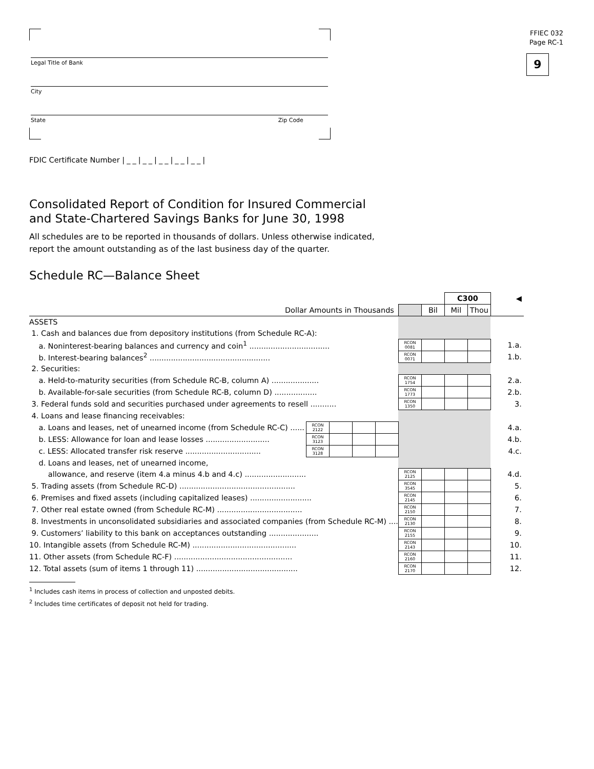FFIEC 032
Page RC-1
9
Legal Title of Bank
City
State Zip Code
FDIC Certificate Number |__|__|__|__|__|
Consolidated Report of Condition for Insured Commercial
and State-Chartered Savings Banks for June 30, 1998
All schedules are to be reported in thousands of dollars. Unless otherwise indicated,
report the amount outstanding as of the last business day of the quarter.
Schedule RC—Balance Sheet
| | | | | | | | C300 | | ◀ |
| Dollar Amounts in Thousands | | | | | | Bil | Mil | Thou | |
| ASSETS | | | | | | | | | |
| 1. Cash and balances due from depository institutions (from Schedule RC-A): | | | | | | | | | |
| a. Noninterest-bearing balances and currency and coin<sup>1</sup> .................................. | | | | | RCON 0081 | | | | 1.a. |
| b. Interest-bearing balances<sup>2</sup> ................................................... | | | | | RCON 0071 | | | | 1.b. |
| 2. Securities: | | | | | | | | | |
| a. Held-to-maturity securities (from Schedule RC-B, column A) .................... | | | | | RCON 1754 | | | | 2.a. |
| b. Available-for-sale securities (from Schedule RC-B, column D) .................. | | | | | RCON 1773 | | | | 2.b. |
| 3. Federal funds sold and securities purchased under agreements to resell ........... | | | | | RCON 1350 | | | | 3. |
| 4. Loans and lease financing receivables: | | | | | | | | | |
| a. Loans and leases, net of unearned income (from Schedule RC-C) ...... | RCON 2122 | | | | | | | | 4.a. |
| b. LESS: Allowance for loan and lease losses ........................... | RCON 3123 | | | | | | | | 4.b. |
| c. LESS: Allocated transfer risk reserve ................................ | RCON 3128 | | | | | | | | 4.c. |
| d. Loans and leases, net of unearned income, | | | | | | | | | |
| allowance, and reserve (item 4.a minus 4.b and 4.c) .......................... | | | | | RCON 2125 | | | | 4.d. |
| 5. Trading assets (from Schedule RC-D) ................................................. | | | | | RCON 3545 | | | | 5. |
| 6. Premises and fixed assets (including capitalized leases) .......................... | | | | | RCON 2145 | | | | 6. |
| 7. Other real estate owned (from Schedule RC-M) .................................... | | | | | RCON 2150 | | | | 7. |
| 8. Investments in unconsolidated subsidiaries and associated companies (from Schedule RC-M) .... | | | | | RCON 2130 | | | | 8. |
| 9. Customers’ liability to this bank on acceptances outstanding ..................... | | | | | RCON 2155 | | | | 9. |
| 10. Intangible assets (from Schedule RC-M) ............................................ | | | | | RCON 2143 | | | | 10. |
| 11. Other assets (from Schedule RC-F) .................................................. | | | | | RCON 2160 | | | | 11. |
| 12. Total assets (sum of items 1 through 11) ........................................... | | | | | RCON 2170 | | | | 12. |
<sup>1</sup> Includes cash items in process of collection and unposted debits.
<sup>2</sup> Includes time certificates of deposit not held for trading.